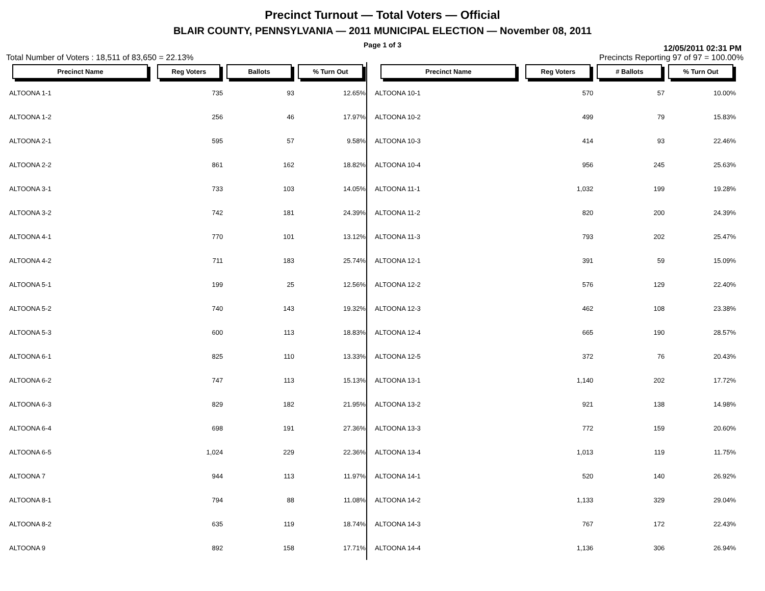Precinct Turnout — Total Voters — Official
BLAIR COUNTY, PENNSYLVANIA — 2011 MUNICIPAL ELECTION — November 08, 2011
Page 1 of 3
12/05/2011 02:31 PM
Total Number of Voters : 18,511 of 83,650 = 22.13% Precincts Reporting 97 of 97 = 100.00%
| Precinct Name | Reg Voters | Ballots | % Turn Out |
| --- | --- | --- | --- |
| ALTOONA 1-1 | 735 | 93 | 12.65% |
| ALTOONA 1-2 | 256 | 46 | 17.97% |
| ALTOONA 2-1 | 595 | 57 | 9.58% |
| ALTOONA 2-2 | 861 | 162 | 18.82% |
| ALTOONA 3-1 | 733 | 103 | 14.05% |
| ALTOONA 3-2 | 742 | 181 | 24.39% |
| ALTOONA 4-1 | 770 | 101 | 13.12% |
| ALTOONA 4-2 | 711 | 183 | 25.74% |
| ALTOONA 5-1 | 199 | 25 | 12.56% |
| ALTOONA 5-2 | 740 | 143 | 19.32% |
| ALTOONA 5-3 | 600 | 113 | 18.83% |
| ALTOONA 6-1 | 825 | 110 | 13.33% |
| ALTOONA 6-2 | 747 | 113 | 15.13% |
| ALTOONA 6-3 | 829 | 182 | 21.95% |
| ALTOONA 6-4 | 698 | 191 | 27.36% |
| ALTOONA 6-5 | 1,024 | 229 | 22.36% |
| ALTOONA 7 | 944 | 113 | 11.97% |
| ALTOONA 8-1 | 794 | 88 | 11.08% |
| ALTOONA 8-2 | 635 | 119 | 18.74% |
| ALTOONA 9 | 892 | 158 | 17.71% |
| Precinct Name | Reg Voters | # Ballots | % Turn Out |
| --- | --- | --- | --- |
| ALTOONA 10-1 | 570 | 57 | 10.00% |
| ALTOONA 10-2 | 499 | 79 | 15.83% |
| ALTOONA 10-3 | 414 | 93 | 22.46% |
| ALTOONA 10-4 | 956 | 245 | 25.63% |
| ALTOONA 11-1 | 1,032 | 199 | 19.28% |
| ALTOONA 11-2 | 820 | 200 | 24.39% |
| ALTOONA 11-3 | 793 | 202 | 25.47% |
| ALTOONA 12-1 | 391 | 59 | 15.09% |
| ALTOONA 12-2 | 576 | 129 | 22.40% |
| ALTOONA 12-3 | 462 | 108 | 23.38% |
| ALTOONA 12-4 | 665 | 190 | 28.57% |
| ALTOONA 12-5 | 372 | 76 | 20.43% |
| ALTOONA 13-1 | 1,140 | 202 | 17.72% |
| ALTOONA 13-2 | 921 | 138 | 14.98% |
| ALTOONA 13-3 | 772 | 159 | 20.60% |
| ALTOONA 13-4 | 1,013 | 119 | 11.75% |
| ALTOONA 14-1 | 520 | 140 | 26.92% |
| ALTOONA 14-2 | 1,133 | 329 | 29.04% |
| ALTOONA 14-3 | 767 | 172 | 22.43% |
| ALTOONA 14-4 | 1,136 | 306 | 26.94% |